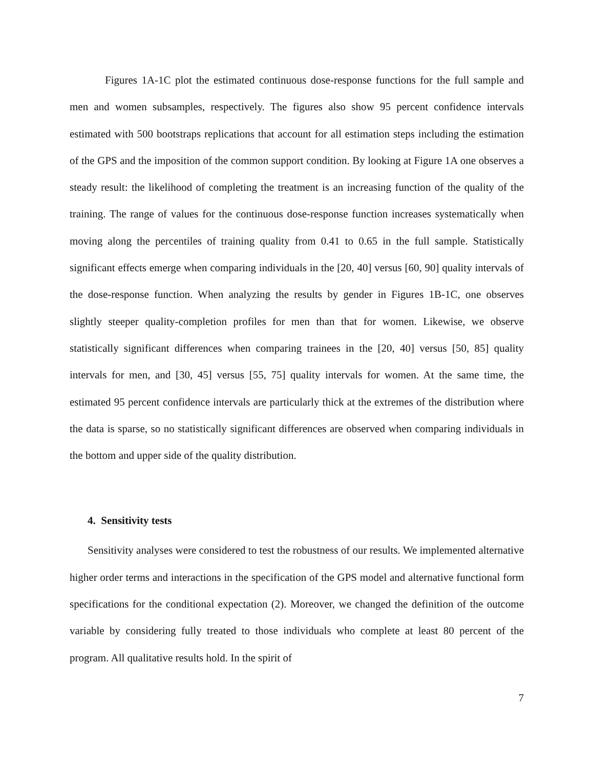Figures 1A-1C plot the estimated continuous dose-response functions for the full sample and men and women subsamples, respectively. The figures also show 95 percent confidence intervals estimated with 500 bootstraps replications that account for all estimation steps including the estimation of the GPS and the imposition of the common support condition. By looking at Figure 1A one observes a steady result: the likelihood of completing the treatment is an increasing function of the quality of the training. The range of values for the continuous dose-response function increases systematically when moving along the percentiles of training quality from 0.41 to 0.65 in the full sample. Statistically significant effects emerge when comparing individuals in the [20, 40] versus [60, 90] quality intervals of the dose-response function. When analyzing the results by gender in Figures 1B-1C, one observes slightly steeper quality-completion profiles for men than that for women. Likewise, we observe statistically significant differences when comparing trainees in the [20, 40] versus [50, 85] quality intervals for men, and [30, 45] versus [55, 75] quality intervals for women. At the same time, the estimated 95 percent confidence intervals are particularly thick at the extremes of the distribution where the data is sparse, so no statistically significant differences are observed when comparing individuals in the bottom and upper side of the quality distribution.
4. Sensitivity tests
Sensitivity analyses were considered to test the robustness of our results. We implemented alternative higher order terms and interactions in the specification of the GPS model and alternative functional form specifications for the conditional expectation (2). Moreover, we changed the definition of the outcome variable by considering fully treated to those individuals who complete at least 80 percent of the program. All qualitative results hold. In the spirit of
7